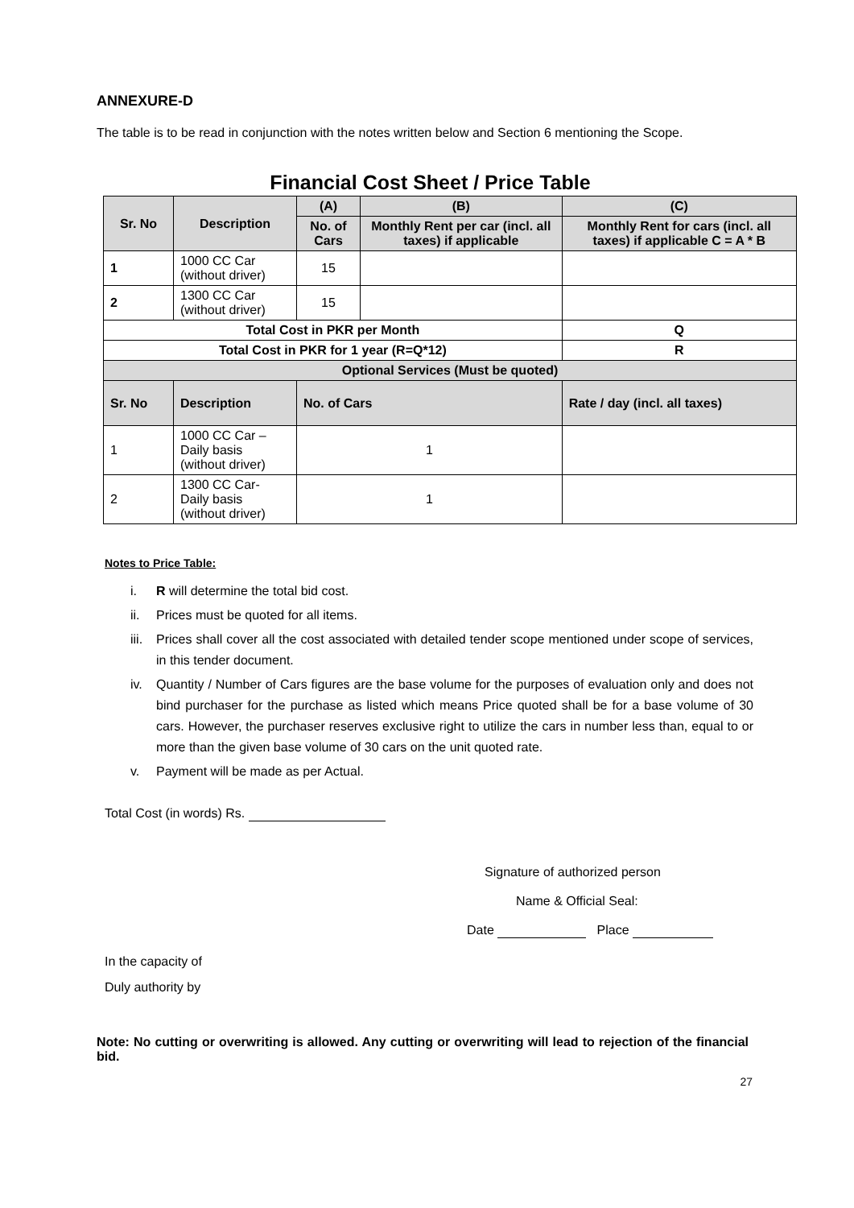ANNEXURE-D
The table is to be read in conjunction with the notes written below and Section 6 mentioning the Scope.
Financial Cost Sheet / Price Table
| Sr. No | Description | (A) | (B) | (C) |
| --- | --- | --- | --- | --- |
| | | No. of Cars | Monthly Rent per car (incl. all taxes) if applicable | Monthly Rent for cars (incl. all taxes) if applicable C = A * B |
| 1 | 1000 CC Car (without driver) | 15 | | |
| 2 | 1300 CC Car (without driver) | 15 | | |
| Total Cost in PKR per Month | | | | Q |
| Total Cost in PKR for 1 year (R=Q*12) | | | | R |
| Optional Services (Must be quoted) | | | | |
| Sr. No | Description | No. of Cars | | Rate / day (incl. all taxes) |
| 1 | 1000 CC Car – Daily basis (without driver) | 1 | | |
| 2 | 1300 CC Car- Daily basis (without driver) | 1 | | |
Notes to Price Table:
i. R will determine the total bid cost.
ii. Prices must be quoted for all items.
iii. Prices shall cover all the cost associated with detailed tender scope mentioned under scope of services, in this tender document.
iv. Quantity / Number of Cars figures are the base volume for the purposes of evaluation only and does not bind purchaser for the purchase as listed which means Price quoted shall be for a base volume of 30 cars. However, the purchaser reserves exclusive right to utilize the cars in number less than, equal to or more than the given base volume of 30 cars on the unit quoted rate.
v. Payment will be made as per Actual.
Total Cost (in words) Rs.
Signature of authorized person
Name & Official Seal:
Date Place
In the capacity of
Duly authority by
Note: No cutting or overwriting is allowed. Any cutting or overwriting will lead to rejection of the financial bid.
27